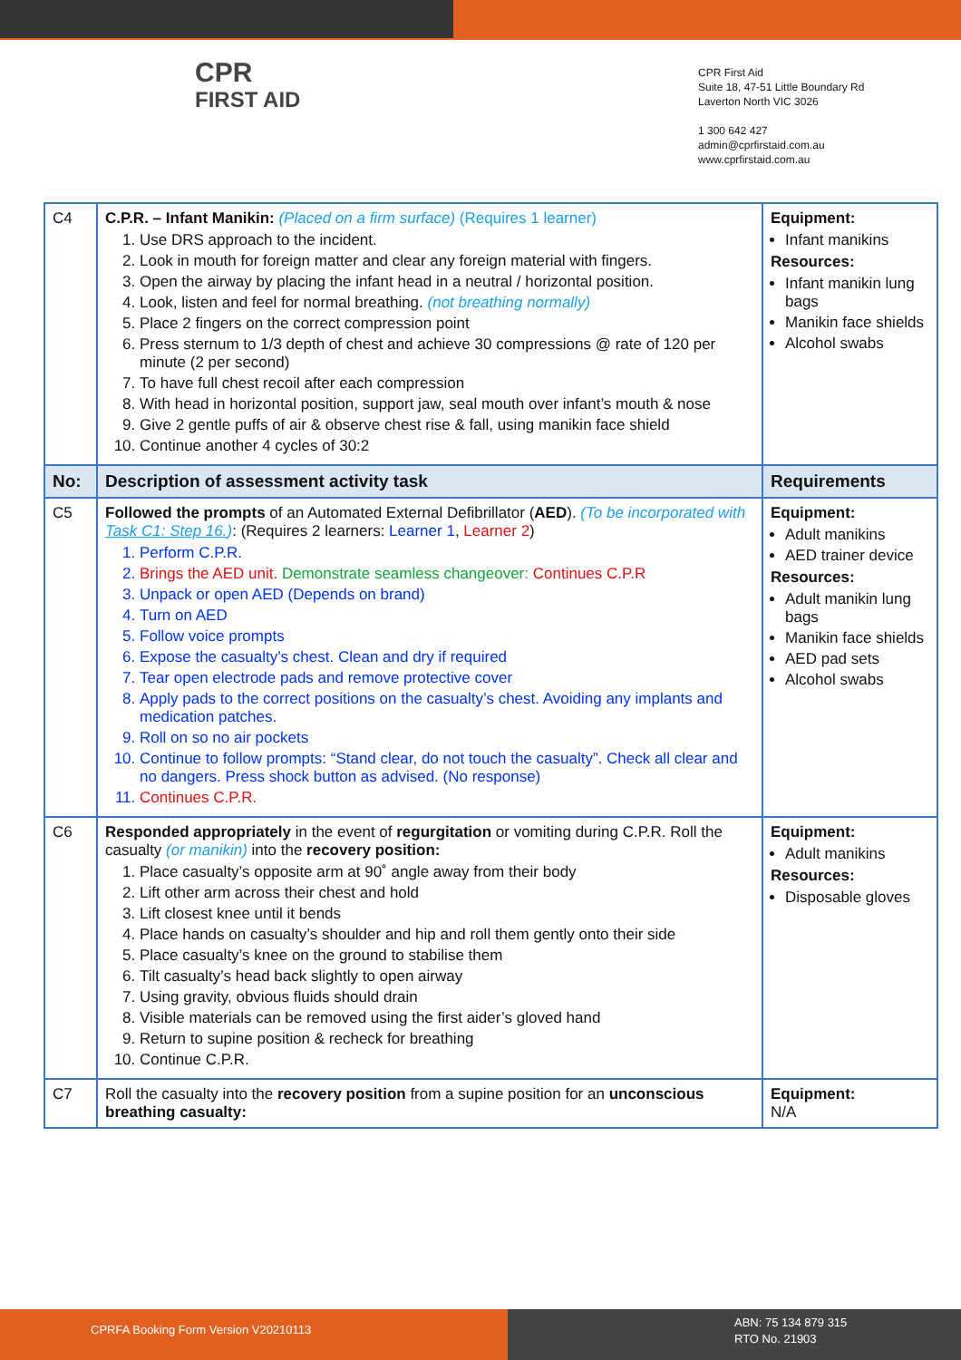CPR
FIRST AID
CPR First Aid
Suite 18, 47-51 Little Boundary Rd
Laverton North VIC 3026
1 300 642 427
admin@cprfirstaid.com.au
www.cprfirstaid.com.au
| C4 | C.P.R. – Infant Manikin: (Placed on a firm surface) (Requires 1 learner) 1. Use DRS approach to the incident. 2. Look in mouth for foreign matter and clear any foreign material with fingers. 3. Open the airway by placing the infant head in a neutral / horizontal position. 4. Look, listen and feel for normal breathing. (not breathing normally) 5. Place 2 fingers on the correct compression point 6. Press sternum to 1/3 depth of chest and achieve 30 compressions @ rate of 120 per minute (2 per second) 7. To have full chest recoil after each compression 8. With head in horizontal position, support jaw, seal mouth over infant’s mouth & nose 9. Give 2 gentle puffs of air & observe chest rise & fall, using manikin face shield 10. Continue another 4 cycles of 30:2 | Equipment: Infant manikins Resources: Infant manikin lung bags Manikin face shields Alcohol swabs |
| No: | Description of assessment activity task | Requirements |
| C5 | Followed the prompts of an Automated External Defibrillator ( AED ). (To be incorporated with Task C1: Step 16. ) : (Requires 2 learners: Learner 1 , Learner 2 ) 1. Perform C.P.R. 2. Brings the AED unit. Demonstrate seamless changeover: Continues C.P.R 3. Unpack or open AED (Depends on brand) 4. Turn on AED 5. Follow voice prompts 6. Expose the casualty’s chest. Clean and dry if required 7. Tear open electrode pads and remove protective cover 8. Apply pads to the correct positions on the casualty’s chest. Avoiding any implants and medication patches. 9. Roll on so no air pockets 10. Continue to follow prompts: “Stand clear, do not touch the casualty”. Check all clear and no dangers. Press shock button as advised. (No response) 11. Continues C.P.R. | Equipment: Adult manikins AED trainer device Resources: Adult manikin lung bags Manikin face shields AED pad sets Alcohol swabs |
| C6 | Responded appropriately in the event of regurgitation or vomiting during C.P.R. Roll the casualty (or manikin) into the recovery position: 1. Place casualty’s opposite arm at 90˚ angle away from their body 2. Lift other arm across their chest and hold 3. Lift closest knee until it bends 4. Place hands on casualty’s shoulder and hip and roll them gently onto their side 5. Place casualty’s knee on the ground to stabilise them 6. Tilt casualty’s head back slightly to open airway 7. Using gravity, obvious fluids should drain 8. Visible materials can be removed using the first aider’s gloved hand 9. Return to supine position & recheck for breathing 10. Continue C.P.R. | Equipment: Adult manikins Resources: Disposable gloves |
| C7 | Roll the casualty into the recovery position from a supine position for an unconscious breathing casualty: | Equipment: N/A |
CPRFA Booking Form Version V20210113
ABN: 75 134 879 315
RTO No. 21903